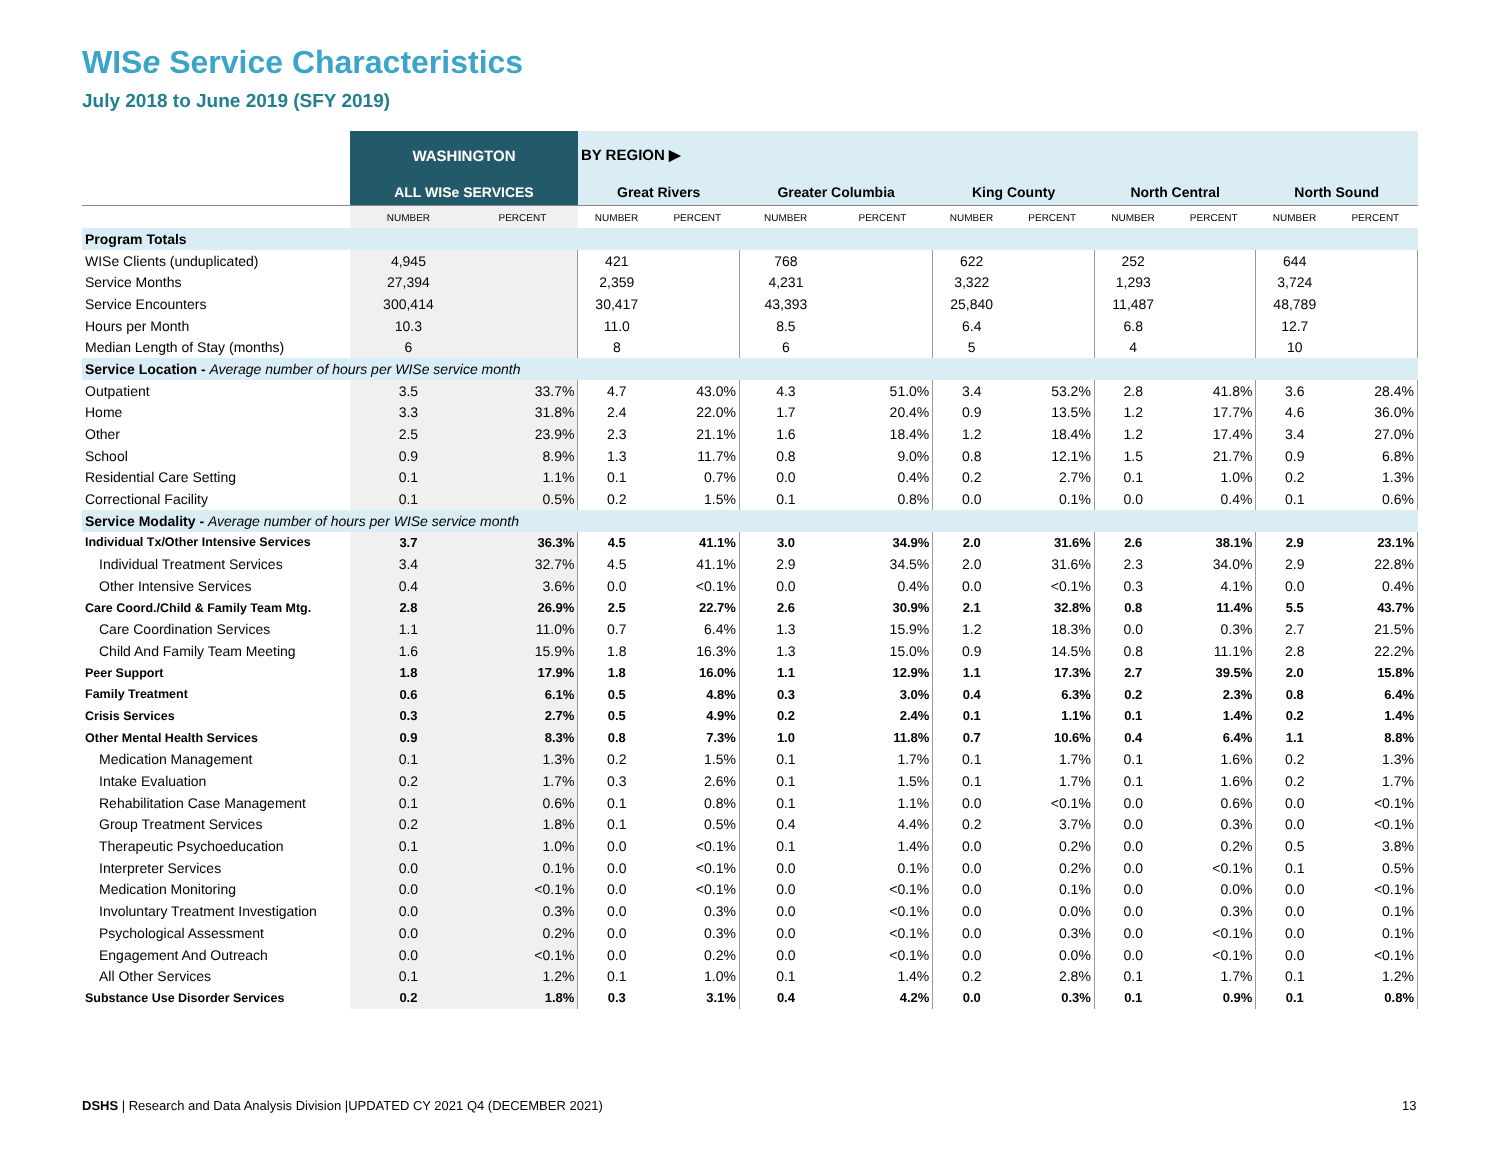WISe Service Characteristics
July 2018 to June 2019 (SFY 2019)
| | WASHINGTON | | BY REGION ▶ | | | | | | | | | |
| --- | --- | --- | --- | --- | --- | --- | --- | --- | --- | --- | --- | --- |
| | ALL WISe SERVICES | | Great Rivers | | Greater Columbia | | King County | | North Central | | North Sound | |
| | NUMBER | PERCENT | NUMBER | PERCENT | NUMBER | PERCENT | NUMBER | PERCENT | NUMBER | PERCENT | NUMBER | PERCENT |
| Program Totals | | | | | | | | | | | | |
| WISe Clients (unduplicated) | 4,945 | | 421 | | 768 | | 622 | | 252 | | 644 | |
| Service Months | 27,394 | | 2,359 | | 4,231 | | 3,322 | | 1,293 | | 3,724 | |
| Service Encounters | 300,414 | | 30,417 | | 43,393 | | 25,840 | | 11,487 | | 48,789 | |
| Hours per Month | 10.3 | | 11.0 | | 8.5 | | 6.4 | | 6.8 | | 12.7 | |
| Median Length of Stay (months) | 6 | | 8 | | 6 | | 5 | | 4 | | 10 | |
| Service Location - Average number of hours per WISe service month | | | | | | | | | | | | |
| Outpatient | 3.5 | 33.7% | 4.7 | 43.0% | 4.3 | 51.0% | 3.4 | 53.2% | 2.8 | 41.8% | 3.6 | 28.4% |
| Home | 3.3 | 31.8% | 2.4 | 22.0% | 1.7 | 20.4% | 0.9 | 13.5% | 1.2 | 17.7% | 4.6 | 36.0% |
| Other | 2.5 | 23.9% | 2.3 | 21.1% | 1.6 | 18.4% | 1.2 | 18.4% | 1.2 | 17.4% | 3.4 | 27.0% |
| School | 0.9 | 8.9% | 1.3 | 11.7% | 0.8 | 9.0% | 0.8 | 12.1% | 1.5 | 21.7% | 0.9 | 6.8% |
| Residential Care Setting | 0.1 | 1.1% | 0.1 | 0.7% | 0.0 | 0.4% | 0.2 | 2.7% | 0.1 | 1.0% | 0.2 | 1.3% |
| Correctional Facility | 0.1 | 0.5% | 0.2 | 1.5% | 0.1 | 0.8% | 0.0 | 0.1% | 0.0 | 0.4% | 0.1 | 0.6% |
| Service Modality - Average number of hours per WISe service month | | | | | | | | | | | | |
| Individual Tx/Other Intensive Services | 3.7 | 36.3% | 4.5 | 41.1% | 3.0 | 34.9% | 2.0 | 31.6% | 2.6 | 38.1% | 2.9 | 23.1% |
| Individual Treatment Services | 3.4 | 32.7% | 4.5 | 41.1% | 2.9 | 34.5% | 2.0 | 31.6% | 2.3 | 34.0% | 2.9 | 22.8% |
| Other Intensive Services | 0.4 | 3.6% | 0.0 | <0.1% | 0.0 | 0.4% | 0.0 | <0.1% | 0.3 | 4.1% | 0.0 | 0.4% |
| Care Coord./Child & Family Team Mtg. | 2.8 | 26.9% | 2.5 | 22.7% | 2.6 | 30.9% | 2.1 | 32.8% | 0.8 | 11.4% | 5.5 | 43.7% |
| Care Coordination Services | 1.1 | 11.0% | 0.7 | 6.4% | 1.3 | 15.9% | 1.2 | 18.3% | 0.0 | 0.3% | 2.7 | 21.5% |
| Child And Family Team Meeting | 1.6 | 15.9% | 1.8 | 16.3% | 1.3 | 15.0% | 0.9 | 14.5% | 0.8 | 11.1% | 2.8 | 22.2% |
| Peer Support | 1.8 | 17.9% | 1.8 | 16.0% | 1.1 | 12.9% | 1.1 | 17.3% | 2.7 | 39.5% | 2.0 | 15.8% |
| Family Treatment | 0.6 | 6.1% | 0.5 | 4.8% | 0.3 | 3.0% | 0.4 | 6.3% | 0.2 | 2.3% | 0.8 | 6.4% |
| Crisis Services | 0.3 | 2.7% | 0.5 | 4.9% | 0.2 | 2.4% | 0.1 | 1.1% | 0.1 | 1.4% | 0.2 | 1.4% |
| Other Mental Health Services | 0.9 | 8.3% | 0.8 | 7.3% | 1.0 | 11.8% | 0.7 | 10.6% | 0.4 | 6.4% | 1.1 | 8.8% |
| Medication Management | 0.1 | 1.3% | 0.2 | 1.5% | 0.1 | 1.7% | 0.1 | 1.7% | 0.1 | 1.6% | 0.2 | 1.3% |
| Intake Evaluation | 0.2 | 1.7% | 0.3 | 2.6% | 0.1 | 1.5% | 0.1 | 1.7% | 0.1 | 1.6% | 0.2 | 1.7% |
| Rehabilitation Case Management | 0.1 | 0.6% | 0.1 | 0.8% | 0.1 | 1.1% | 0.0 | <0.1% | 0.0 | 0.6% | 0.0 | <0.1% |
| Group Treatment Services | 0.2 | 1.8% | 0.1 | 0.5% | 0.4 | 4.4% | 0.2 | 3.7% | 0.0 | 0.3% | 0.0 | <0.1% |
| Therapeutic Psychoeducation | 0.1 | 1.0% | 0.0 | <0.1% | 0.1 | 1.4% | 0.0 | 0.2% | 0.0 | 0.2% | 0.5 | 3.8% |
| Interpreter Services | 0.0 | 0.1% | 0.0 | <0.1% | 0.0 | 0.1% | 0.0 | 0.2% | 0.0 | <0.1% | 0.1 | 0.5% |
| Medication Monitoring | 0.0 | <0.1% | 0.0 | <0.1% | 0.0 | <0.1% | 0.0 | 0.1% | 0.0 | 0.0% | 0.0 | <0.1% |
| Involuntary Treatment Investigation | 0.0 | 0.3% | 0.0 | 0.3% | 0.0 | <0.1% | 0.0 | 0.0% | 0.0 | 0.3% | 0.0 | 0.1% |
| Psychological Assessment | 0.0 | 0.2% | 0.0 | 0.3% | 0.0 | <0.1% | 0.0 | 0.3% | 0.0 | <0.1% | 0.0 | 0.1% |
| Engagement And Outreach | 0.0 | <0.1% | 0.0 | 0.2% | 0.0 | <0.1% | 0.0 | 0.0% | 0.0 | <0.1% | 0.0 | <0.1% |
| All Other Services | 0.1 | 1.2% | 0.1 | 1.0% | 0.1 | 1.4% | 0.2 | 2.8% | 0.1 | 1.7% | 0.1 | 1.2% |
| Substance Use Disorder Services | 0.2 | 1.8% | 0.3 | 3.1% | 0.4 | 4.2% | 0.0 | 0.3% | 0.1 | 0.9% | 0.1 | 0.8% |
DSHS | Research and Data Analysis Division |UPDATED CY 2021 Q4 (DECEMBER 2021)
13